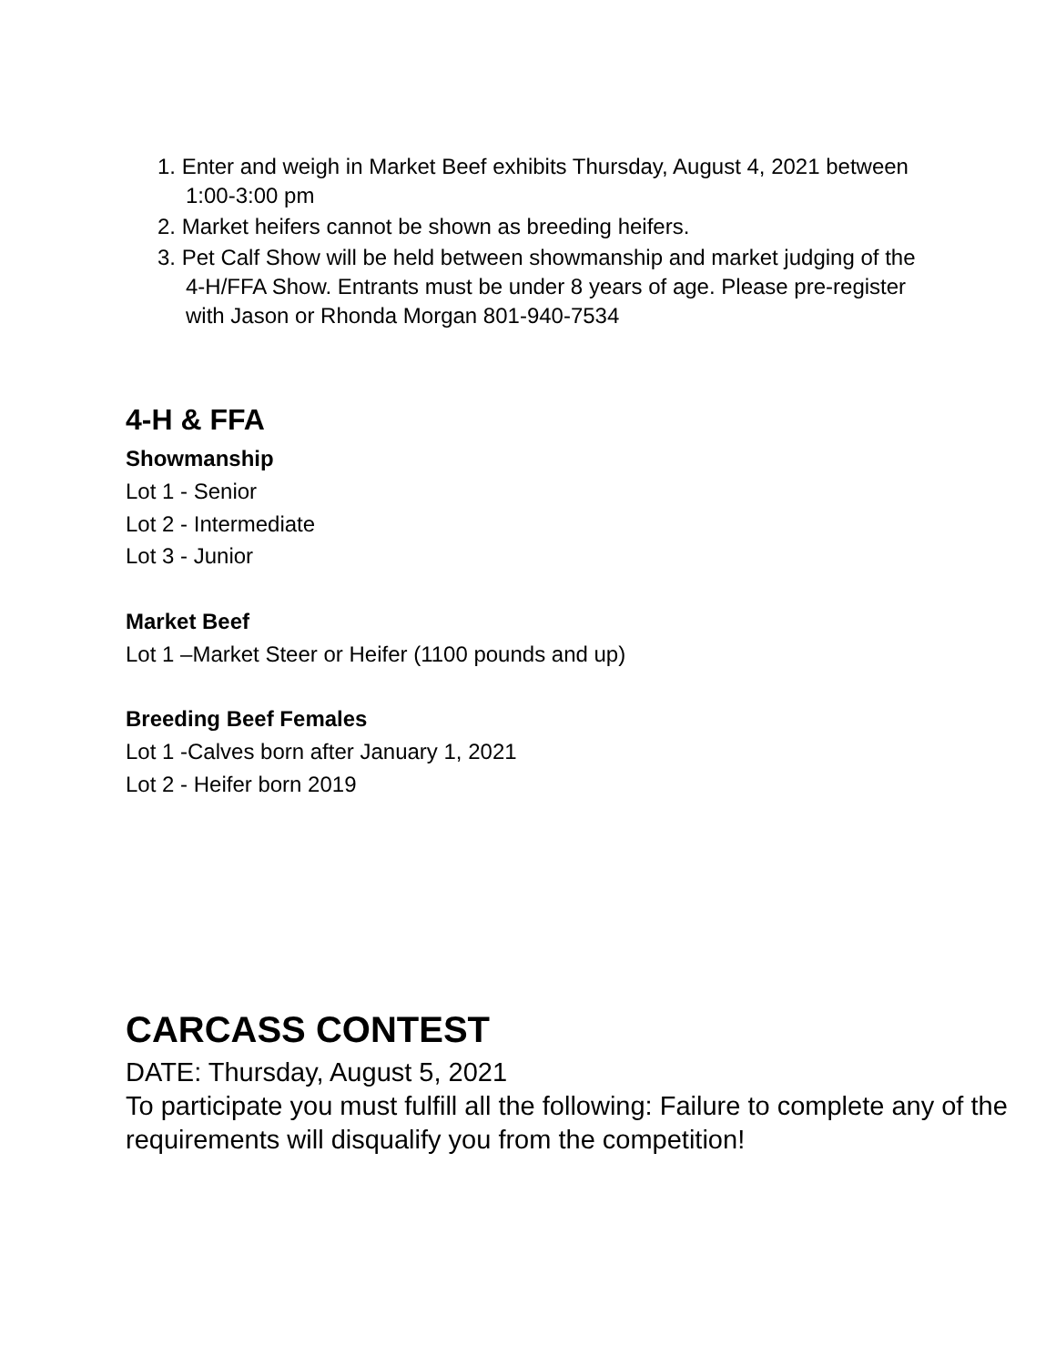1. Enter and weigh in Market Beef exhibits Thursday, August 4, 2021 between 1:00-3:00 pm
2. Market heifers cannot be shown as breeding heifers.
3. Pet Calf Show will be held between showmanship and market judging of the 4-H/FFA Show. Entrants must be under 8 years of age. Please pre-register with Jason or Rhonda Morgan 801-940-7534
4-H & FFA
Showmanship
Lot 1 - Senior
Lot 2 - Intermediate
Lot 3 - Junior
Market Beef
Lot 1 –Market Steer or Heifer (1100 pounds and up)
Breeding Beef Females
Lot 1 -Calves born after January 1, 2021
Lot 2 - Heifer born 2019
CARCASS CONTEST
DATE: Thursday, August 5, 2021
To participate you must fulfill all the following: Failure to complete any of the requirements will disqualify you from the competition!